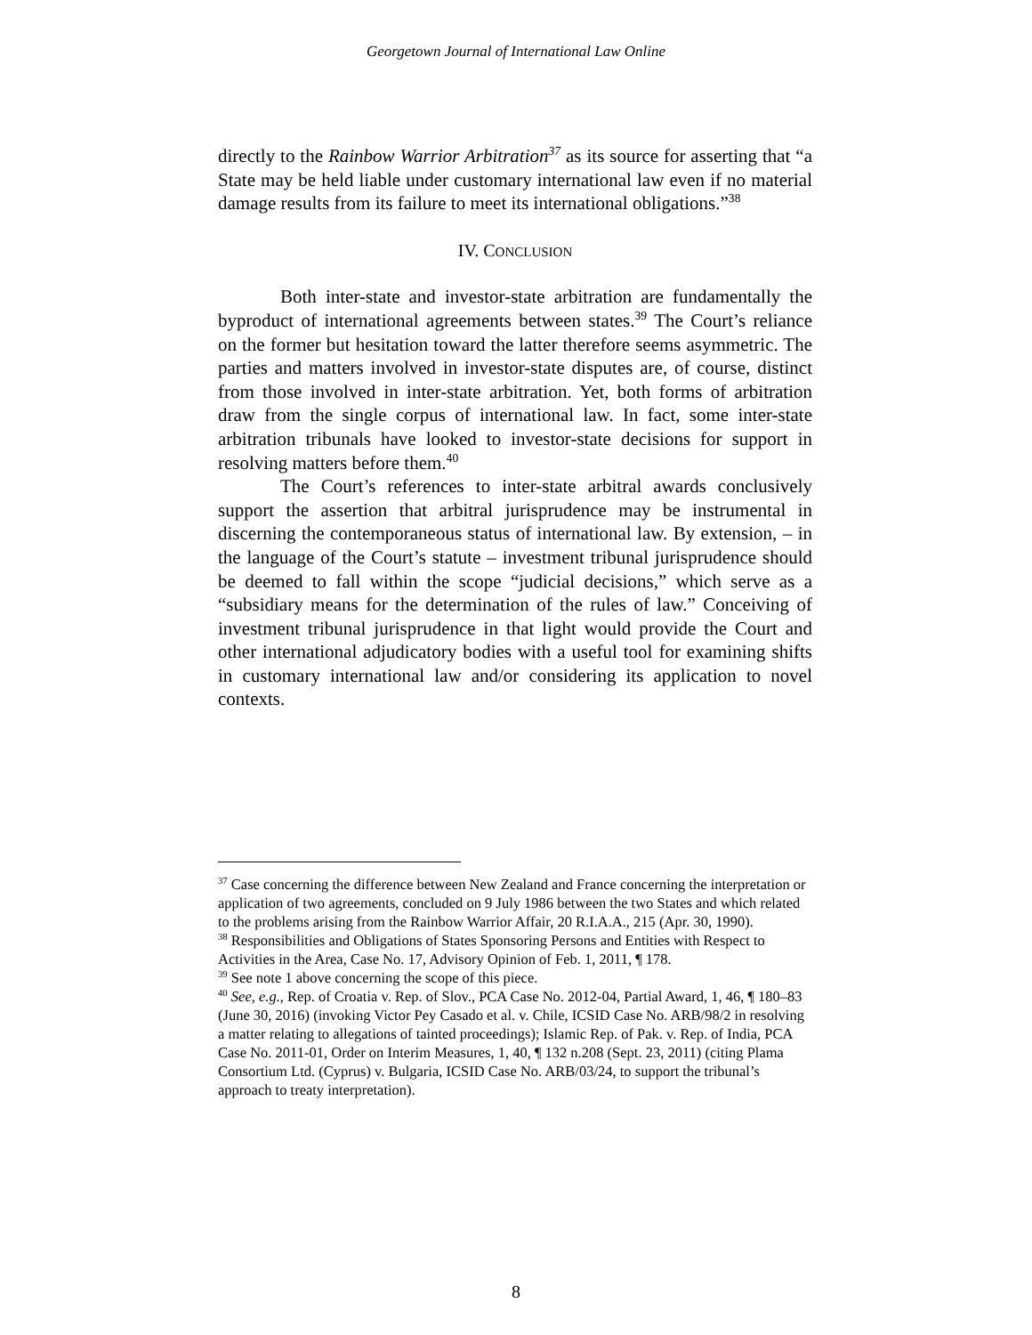Georgetown Journal of International Law Online
directly to the Rainbow Warrior Arbitration<sup>37</sup> as its source for asserting that “a State may be held liable under customary international law even if no material damage results from its failure to meet its international obligations.”<sup>38</sup>
IV. CONCLUSION
Both inter-state and investor-state arbitration are fundamentally the byproduct of international agreements between states.<sup>39</sup> The Court’s reliance on the former but hesitation toward the latter therefore seems asymmetric. The parties and matters involved in investor-state disputes are, of course, distinct from those involved in inter-state arbitration. Yet, both forms of arbitration draw from the single corpus of international law. In fact, some inter-state arbitration tribunals have looked to investor-state decisions for support in resolving matters before them.<sup>40</sup>
The Court’s references to inter-state arbitral awards conclusively support the assertion that arbitral jurisprudence may be instrumental in discerning the contemporaneous status of international law. By extension, – in the language of the Court’s statute – investment tribunal jurisprudence should be deemed to fall within the scope “judicial decisions,” which serve as a “subsidiary means for the determination of the rules of law.” Conceiving of investment tribunal jurisprudence in that light would provide the Court and other international adjudicatory bodies with a useful tool for examining shifts in customary international law and/or considering its application to novel contexts.
<sup>37</sup> Case concerning the difference between New Zealand and France concerning the interpretation or application of two agreements, concluded on 9 July 1986 between the two States and which related to the problems arising from the Rainbow Warrior Affair, 20 R.I.A.A., 215 (Apr. 30, 1990).
<sup>38</sup> Responsibilities and Obligations of States Sponsoring Persons and Entities with Respect to Activities in the Area, Case No. 17, Advisory Opinion of Feb. 1, 2011, ¶ 178.
<sup>39</sup> See note 1 above concerning the scope of this piece.
<sup>40</sup> See, e.g., Rep. of Croatia v. Rep. of Slov., PCA Case No. 2012-04, Partial Award, 1, 46, ¶ 180–83 (June 30, 2016) (invoking Victor Pey Casado et al. v. Chile, ICSID Case No. ARB/98/2 in resolving a matter relating to allegations of tainted proceedings); Islamic Rep. of Pak. v. Rep. of India, PCA Case No. 2011-01, Order on Interim Measures, 1, 40, ¶ 132 n.208 (Sept. 23, 2011) (citing Plama Consortium Ltd. (Cyprus) v. Bulgaria, ICSID Case No. ARB/03/24, to support the tribunal’s approach to treaty interpretation).
8